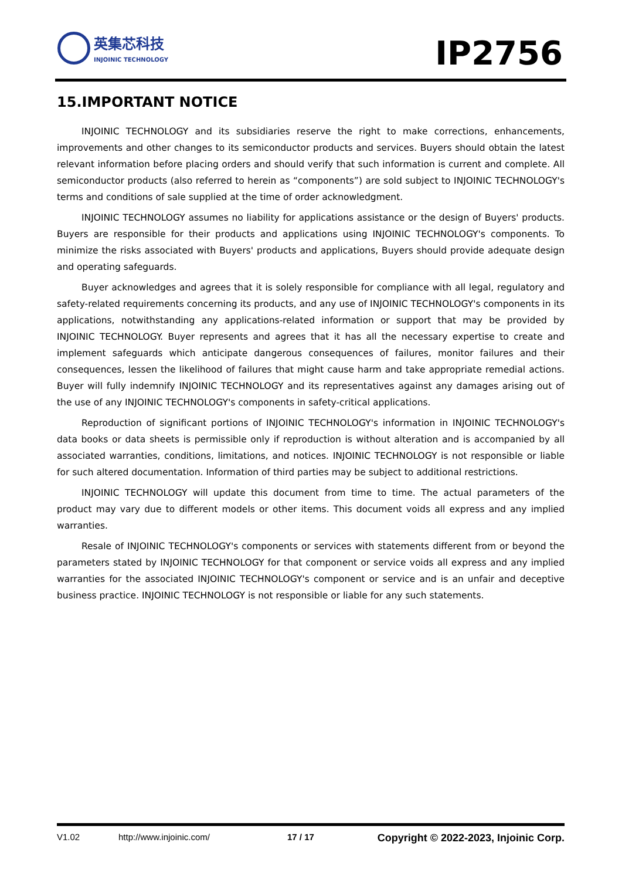英集芯科技
INJOINIC TECHNOLOGY
IP2756
15.IMPORTANT NOTICE
INJOINIC TECHNOLOGY and its subsidiaries reserve the right to make corrections, enhancements, improvements and other changes to its semiconductor products and services. Buyers should obtain the latest relevant information before placing orders and should verify that such information is current and complete. All semiconductor products (also referred to herein as “components”) are sold subject to INJOINIC TECHNOLOGY's terms and conditions of sale supplied at the time of order acknowledgment.
INJOINIC TECHNOLOGY assumes no liability for applications assistance or the design of Buyers' products. Buyers are responsible for their products and applications using INJOINIC TECHNOLOGY's components. To minimize the risks associated with Buyers' products and applications, Buyers should provide adequate design and operating safeguards.
Buyer acknowledges and agrees that it is solely responsible for compliance with all legal, regulatory and safety-related requirements concerning its products, and any use of INJOINIC TECHNOLOGY's components in its applications, notwithstanding any applications-related information or support that may be provided by INJOINIC TECHNOLOGY. Buyer represents and agrees that it has all the necessary expertise to create and implement safeguards which anticipate dangerous consequences of failures, monitor failures and their consequences, lessen the likelihood of failures that might cause harm and take appropriate remedial actions. Buyer will fully indemnify INJOINIC TECHNOLOGY and its representatives against any damages arising out of the use of any INJOINIC TECHNOLOGY's components in safety-critical applications.
Reproduction of significant portions of INJOINIC TECHNOLOGY's information in INJOINIC TECHNOLOGY's data books or data sheets is permissible only if reproduction is without alteration and is accompanied by all associated warranties, conditions, limitations, and notices. INJOINIC TECHNOLOGY is not responsible or liable for such altered documentation. Information of third parties may be subject to additional restrictions.
INJOINIC TECHNOLOGY will update this document from time to time. The actual parameters of the product may vary due to different models or other items. This document voids all express and any implied warranties.
Resale of INJOINIC TECHNOLOGY's components or services with statements different from or beyond the parameters stated by INJOINIC TECHNOLOGY for that component or service voids all express and any implied warranties for the associated INJOINIC TECHNOLOGY's component or service and is an unfair and deceptive business practice. INJOINIC TECHNOLOGY is not responsible or liable for any such statements.
V1.02 http://www.injoinic.com/ 17 / 17 Copyright © 2022-2023, Injoinic Corp.